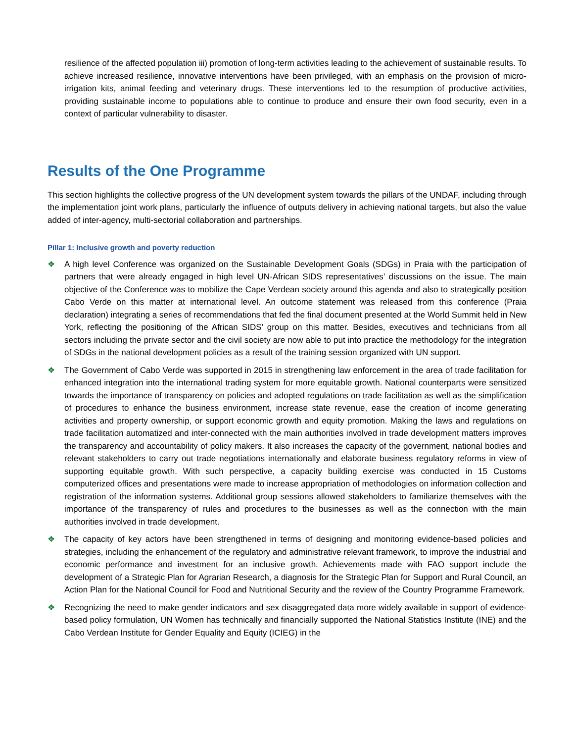resilience of the affected population iii) promotion of long-term activities leading to the achievement of sustainable results. To achieve increased resilience, innovative interventions have been privileged, with an emphasis on the provision of micro-irrigation kits, animal feeding and veterinary drugs. These interventions led to the resumption of productive activities, providing sustainable income to populations able to continue to produce and ensure their own food security, even in a context of particular vulnerability to disaster.
Results of the One Programme
This section highlights the collective progress of the UN development system towards the pillars of the UNDAF, including through the implementation joint work plans, particularly the influence of outputs delivery in achieving national targets, but also the value added of inter-agency, multi-sectorial collaboration and partnerships.
Pillar 1: Inclusive growth and poverty reduction
❖ A high level Conference was organized on the Sustainable Development Goals (SDGs) in Praia with the participation of partners that were already engaged in high level UN-African SIDS representatives’ discussions on the issue. The main objective of the Conference was to mobilize the Cape Verdean society around this agenda and also to strategically position Cabo Verde on this matter at international level. An outcome statement was released from this conference (Praia declaration) integrating a series of recommendations that fed the final document presented at the World Summit held in New York, reflecting the positioning of the African SIDS’ group on this matter. Besides, executives and technicians from all sectors including the private sector and the civil society are now able to put into practice the methodology for the integration of SDGs in the national development policies as a result of the training session organized with UN support.
❖ The Government of Cabo Verde was supported in 2015 in strengthening law enforcement in the area of trade facilitation for enhanced integration into the international trading system for more equitable growth. National counterparts were sensitized towards the importance of transparency on policies and adopted regulations on trade facilitation as well as the simplification of procedures to enhance the business environment, increase state revenue, ease the creation of income generating activities and property ownership, or support economic growth and equity promotion. Making the laws and regulations on trade facilitation automatized and inter-connected with the main authorities involved in trade development matters improves the transparency and accountability of policy makers. It also increases the capacity of the government, national bodies and relevant stakeholders to carry out trade negotiations internationally and elaborate business regulatory reforms in view of supporting equitable growth. With such perspective, a capacity building exercise was conducted in 15 Customs computerized offices and presentations were made to increase appropriation of methodologies on information collection and registration of the information systems. Additional group sessions allowed stakeholders to familiarize themselves with the importance of the transparency of rules and procedures to the businesses as well as the connection with the main authorities involved in trade development.
❖ The capacity of key actors have been strengthened in terms of designing and monitoring evidence-based policies and strategies, including the enhancement of the regulatory and administrative relevant framework, to improve the industrial and economic performance and investment for an inclusive growth. Achievements made with FAO support include the development of a Strategic Plan for Agrarian Research, a diagnosis for the Strategic Plan for Support and Rural Council, an Action Plan for the National Council for Food and Nutritional Security and the review of the Country Programme Framework.
❖ Recognizing the need to make gender indicators and sex disaggregated data more widely available in support of evidence-based policy formulation, UN Women has technically and financially supported the National Statistics Institute (INE) and the Cabo Verdean Institute for Gender Equality and Equity (ICIEG) in the